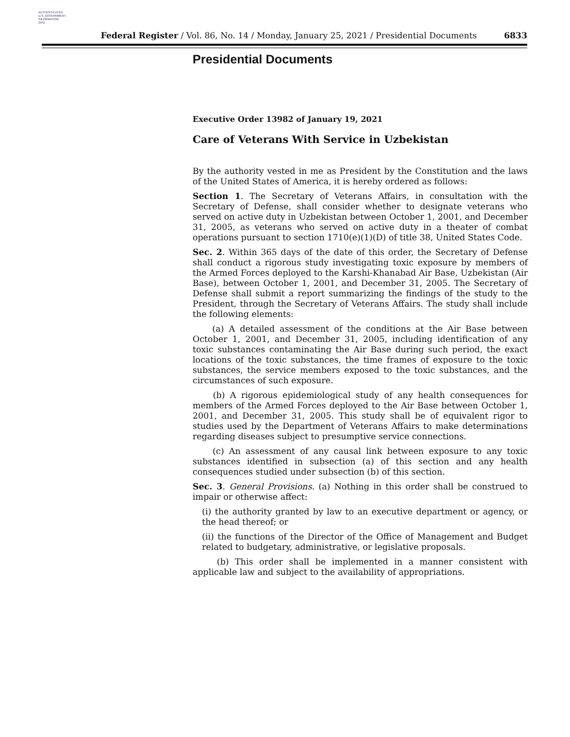AUTHENTICATED
U.S. GOVERNMENT
INFORMATION
GPO
Federal Register / Vol. 86, No. 14 / Monday, January 25, 2021 / Presidential Documents 6833
Presidential Documents
Executive Order 13982 of January 19, 2021
Care of Veterans With Service in Uzbekistan
By the authority vested in me as President by the Constitution and the laws of the United States of America, it is hereby ordered as follows:
Section 1. The Secretary of Veterans Affairs, in consultation with the Secretary of Defense, shall consider whether to designate veterans who served on active duty in Uzbekistan between October 1, 2001, and December 31, 2005, as veterans who served on active duty in a theater of combat operations pursuant to section 1710(e)(1)(D) of title 38, United States Code.
Sec. 2. Within 365 days of the date of this order, the Secretary of Defense shall conduct a rigorous study investigating toxic exposure by members of the Armed Forces deployed to the Karshi-Khanabad Air Base, Uzbekistan (Air Base), between October 1, 2001, and December 31, 2005. The Secretary of Defense shall submit a report summarizing the findings of the study to the President, through the Secretary of Veterans Affairs. The study shall include the following elements:
(a) A detailed assessment of the conditions at the Air Base between October 1, 2001, and December 31, 2005, including identification of any toxic substances contaminating the Air Base during such period, the exact locations of the toxic substances, the time frames of exposure to the toxic substances, the service members exposed to the toxic substances, and the circumstances of such exposure.
(b) A rigorous epidemiological study of any health consequences for members of the Armed Forces deployed to the Air Base between October 1, 2001, and December 31, 2005. This study shall be of equivalent rigor to studies used by the Department of Veterans Affairs to make determinations regarding diseases subject to presumptive service connections.
(c) An assessment of any causal link between exposure to any toxic substances identified in subsection (a) of this section and any health consequences studied under subsection (b) of this section.
Sec. 3. General Provisions. (a) Nothing in this order shall be construed to impair or otherwise affect:
(i) the authority granted by law to an executive department or agency, or the head thereof; or
(ii) the functions of the Director of the Office of Management and Budget related to budgetary, administrative, or legislative proposals.
(b) This order shall be implemented in a manner consistent with applicable law and subject to the availability of appropriations.